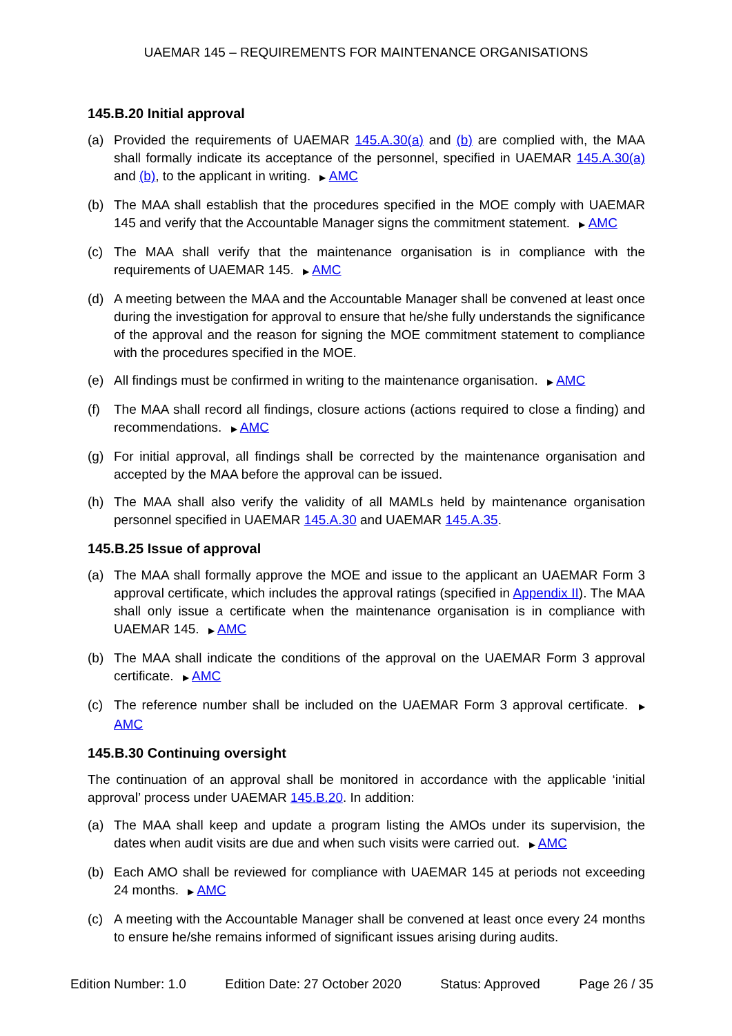UAEMAR 145 – REQUIREMENTS FOR MAINTENANCE ORGANISATIONS
145.B.20 Initial approval
(a) Provided the requirements of UAEMAR 145.A.30(a) and (b) are complied with, the MAA shall formally indicate its acceptance of the personnel, specified in UAEMAR 145.A.30(a) and (b), to the applicant in writing. ▶ AMC
(b) The MAA shall establish that the procedures specified in the MOE comply with UAEMAR 145 and verify that the Accountable Manager signs the commitment statement. ▶ AMC
(c) The MAA shall verify that the maintenance organisation is in compliance with the requirements of UAEMAR 145. ▶ AMC
(d) A meeting between the MAA and the Accountable Manager shall be convened at least once during the investigation for approval to ensure that he/she fully understands the significance of the approval and the reason for signing the MOE commitment statement to compliance with the procedures specified in the MOE.
(e) All findings must be confirmed in writing to the maintenance organisation. ▶ AMC
(f) The MAA shall record all findings, closure actions (actions required to close a finding) and recommendations. ▶ AMC
(g) For initial approval, all findings shall be corrected by the maintenance organisation and accepted by the MAA before the approval can be issued.
(h) The MAA shall also verify the validity of all MAMLs held by maintenance organisation personnel specified in UAEMAR 145.A.30 and UAEMAR 145.A.35.
145.B.25 Issue of approval
(a) The MAA shall formally approve the MOE and issue to the applicant an UAEMAR Form 3 approval certificate, which includes the approval ratings (specified in Appendix II). The MAA shall only issue a certificate when the maintenance organisation is in compliance with UAEMAR 145. ▶ AMC
(b) The MAA shall indicate the conditions of the approval on the UAEMAR Form 3 approval certificate. ▶ AMC
(c) The reference number shall be included on the UAEMAR Form 3 approval certificate. ▶ AMC
145.B.30 Continuing oversight
The continuation of an approval shall be monitored in accordance with the applicable ‘initial approval’ process under UAEMAR 145.B.20. In addition:
(a) The MAA shall keep and update a program listing the AMOs under its supervision, the dates when audit visits are due and when such visits were carried out. ▶ AMC
(b) Each AMO shall be reviewed for compliance with UAEMAR 145 at periods not exceeding 24 months. ▶ AMC
(c) A meeting with the Accountable Manager shall be convened at least once every 24 months to ensure he/she remains informed of significant issues arising during audits.
Edition Number: 1.0 Edition Date: 27 October 2020 Status: Approved Page 26 / 35